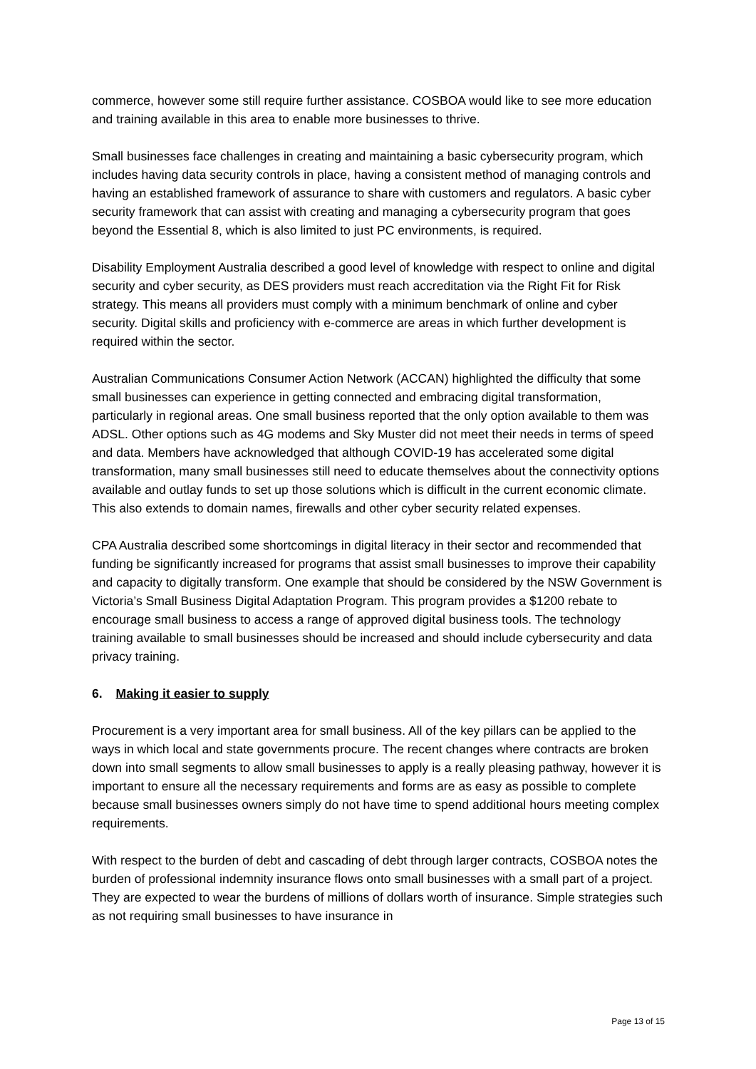commerce, however some still require further assistance. COSBOA would like to see more education and training available in this area to enable more businesses to thrive.
Small businesses face challenges in creating and maintaining a basic cybersecurity program, which includes having data security controls in place, having a consistent method of managing controls and having an established framework of assurance to share with customers and regulators. A basic cyber security framework that can assist with creating and managing a cybersecurity program that goes beyond the Essential 8, which is also limited to just PC environments, is required.
Disability Employment Australia described a good level of knowledge with respect to online and digital security and cyber security, as DES providers must reach accreditation via the Right Fit for Risk strategy. This means all providers must comply with a minimum benchmark of online and cyber security. Digital skills and proficiency with e-commerce are areas in which further development is required within the sector.
Australian Communications Consumer Action Network (ACCAN) highlighted the difficulty that some small businesses can experience in getting connected and embracing digital transformation, particularly in regional areas. One small business reported that the only option available to them was ADSL. Other options such as 4G modems and Sky Muster did not meet their needs in terms of speed and data. Members have acknowledged that although COVID-19 has accelerated some digital transformation, many small businesses still need to educate themselves about the connectivity options available and outlay funds to set up those solutions which is difficult in the current economic climate. This also extends to domain names, firewalls and other cyber security related expenses.
CPA Australia described some shortcomings in digital literacy in their sector and recommended that funding be significantly increased for programs that assist small businesses to improve their capability and capacity to digitally transform. One example that should be considered by the NSW Government is Victoria’s Small Business Digital Adaptation Program. This program provides a $1200 rebate to encourage small business to access a range of approved digital business tools. The technology training available to small businesses should be increased and should include cybersecurity and data privacy training.
6. Making it easier to supply
Procurement is a very important area for small business. All of the key pillars can be applied to the ways in which local and state governments procure. The recent changes where contracts are broken down into small segments to allow small businesses to apply is a really pleasing pathway, however it is important to ensure all the necessary requirements and forms are as easy as possible to complete because small businesses owners simply do not have time to spend additional hours meeting complex requirements.
With respect to the burden of debt and cascading of debt through larger contracts, COSBOA notes the burden of professional indemnity insurance flows onto small businesses with a small part of a project. They are expected to wear the burdens of millions of dollars worth of insurance. Simple strategies such as not requiring small businesses to have insurance in
Page 13 of 15